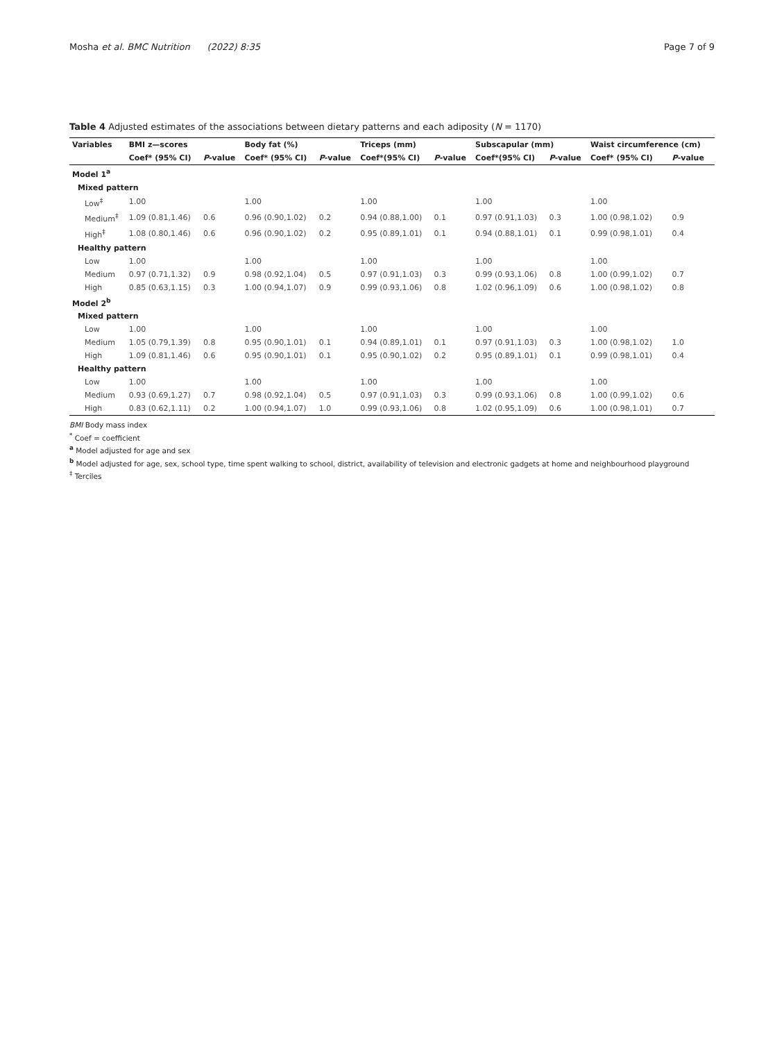Mosha et al. BMC Nutrition (2022) 8:35 Page 7 of 9
Table 4 Adjusted estimates of the associations between dietary patterns and each adiposity (N = 1170)
| Variables | BMI z—scores | | Body fat (%) | | Triceps (mm) | | Subscapular (mm) | | Waist circumference (cm) | |
| --- | --- | --- | --- | --- | --- | --- | --- | --- | --- | --- |
| | Coef* (95% CI) | P -value | Coef* (95% CI) | P -value | Coef*(95% CI) | P -value | Coef*(95% CI) | P -value | Coef* (95% CI) | P -value |
| Model 1<sup>a</sup> | | | | | | | | | | |
| Mixed pattern | | | | | | | | | | |
| Low<sup>‡</sup> | 1.00 | | 1.00 | | 1.00 | | 1.00 | | 1.00 | |
| Medium<sup>‡</sup> | 1.09 (0.81,1.46) | 0.6 | 0.96 (0.90,1.02) | 0.2 | 0.94 (0.88,1.00) | 0.1 | 0.97 (0.91,1.03) | 0.3 | 1.00 (0.98,1.02) | 0.9 |
| High<sup>‡</sup> | 1.08 (0.80,1.46) | 0.6 | 0.96 (0.90,1.02) | 0.2 | 0.95 (0.89,1.01) | 0.1 | 0.94 (0.88,1.01) | 0.1 | 0.99 (0.98,1.01) | 0.4 |
| Healthy pattern | | | | | | | | | | |
| Low | 1.00 | | 1.00 | | 1.00 | | 1.00 | | 1.00 | |
| Medium | 0.97 (0.71,1.32) | 0.9 | 0.98 (0.92,1.04) | 0.5 | 0.97 (0.91,1.03) | 0.3 | 0.99 (0.93,1.06) | 0.8 | 1.00 (0.99,1.02) | 0.7 |
| High | 0.85 (0.63,1.15) | 0.3 | 1.00 (0.94,1.07) | 0.9 | 0.99 (0.93,1.06) | 0.8 | 1.02 (0.96,1.09) | 0.6 | 1.00 (0.98,1.02) | 0.8 |
| Model 2<sup>b</sup> | | | | | | | | | | |
| Mixed pattern | | | | | | | | | | |
| Low | 1.00 | | 1.00 | | 1.00 | | 1.00 | | 1.00 | |
| Medium | 1.05 (0.79,1.39) | 0.8 | 0.95 (0.90,1.01) | 0.1 | 0.94 (0.89,1.01) | 0.1 | 0.97 (0.91,1.03) | 0.3 | 1.00 (0.98,1.02) | 1.0 |
| High | 1.09 (0.81,1.46) | 0.6 | 0.95 (0.90,1.01) | 0.1 | 0.95 (0.90,1.02) | 0.2 | 0.95 (0.89,1.01) | 0.1 | 0.99 (0.98,1.01) | 0.4 |
| Healthy pattern | | | | | | | | | | |
| Low | 1.00 | | 1.00 | | 1.00 | | 1.00 | | 1.00 | |
| Medium | 0.93 (0.69,1.27) | 0.7 | 0.98 (0.92,1.04) | 0.5 | 0.97 (0.91,1.03) | 0.3 | 0.99 (0.93,1.06) | 0.8 | 1.00 (0.99,1.02) | 0.6 |
| High | 0.83 (0.62,1.11) | 0.2 | 1.00 (0.94,1.07) | 1.0 | 0.99 (0.93,1.06) | 0.8 | 1.02 (0.95,1.09) | 0.6 | 1.00 (0.98,1.01) | 0.7 |
BMI Body mass index
<sup>*</sup> Coef = coefficient
<sup>a</sup> Model adjusted for age and sex
<sup>b</sup> Model adjusted for age, sex, school type, time spent walking to school, district, availability of television and electronic gadgets at home and neighbourhood playground
<sup>‡</sup> Terciles